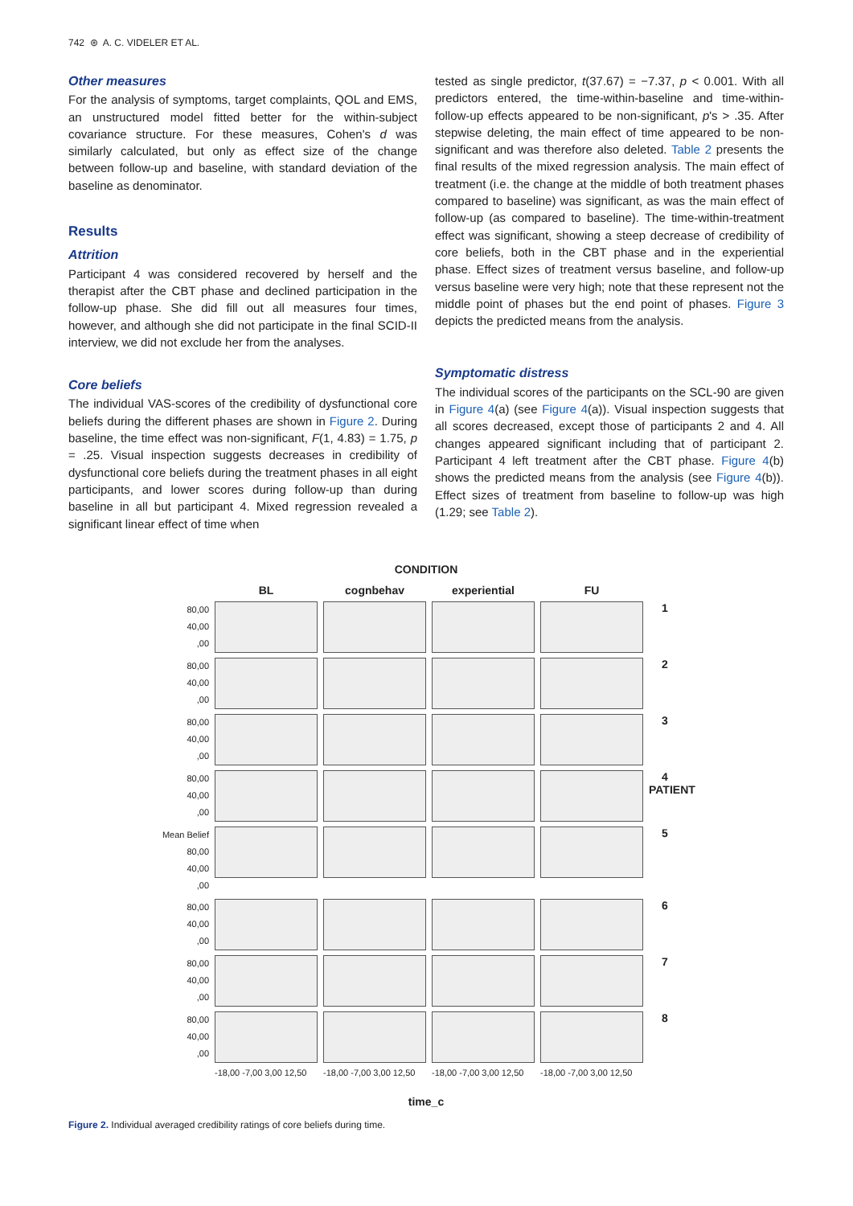742 ⊛ A. C. VIDELER ET AL.
Other measures
For the analysis of symptoms, target complaints, QOL and EMS, an unstructured model fitted better for the within-subject covariance structure. For these measures, Cohen's d was similarly calculated, but only as effect size of the change between follow-up and baseline, with standard deviation of the baseline as denominator.
Results
Attrition
Participant 4 was considered recovered by herself and the therapist after the CBT phase and declined participation in the follow-up phase. She did fill out all measures four times, however, and although she did not participate in the final SCID-II interview, we did not exclude her from the analyses.
Core beliefs
The individual VAS-scores of the credibility of dysfunctional core beliefs during the different phases are shown in Figure 2. During baseline, the time effect was non-significant, F(1, 4.83) = 1.75, p = .25. Visual inspection suggests decreases in credibility of dysfunctional core beliefs during the treatment phases in all eight participants, and lower scores during follow-up than during baseline in all but participant 4. Mixed regression revealed a significant linear effect of time when
tested as single predictor, t(37.67) = −7.37, p < 0.001. With all predictors entered, the time-within-baseline and time-within-follow-up effects appeared to be non-significant, p's > .35. After stepwise deleting, the main effect of time appeared to be non-significant and was therefore also deleted. Table 2 presents the final results of the mixed regression analysis. The main effect of treatment (i.e. the change at the middle of both treatment phases compared to baseline) was significant, as was the main effect of follow-up (as compared to baseline). The time-within-treatment effect was significant, showing a steep decrease of credibility of core beliefs, both in the CBT phase and in the experiential phase. Effect sizes of treatment versus baseline, and follow-up versus baseline were very high; note that these represent not the middle point of phases but the end point of phases. Figure 3 depicts the predicted means from the analysis.
Symptomatic distress
The individual scores of the participants on the SCL-90 are given in Figure 4(a) (see Figure 4(a)). Visual inspection suggests that all scores decreased, except those of participants 2 and 4. All changes appeared significant including that of participant 2. Participant 4 left treatment after the CBT phase. Figure 4(b) shows the predicted means from the analysis (see Figure 4(b)). Effect sizes of treatment from baseline to follow-up was high (1.29; see Table 2).
CONDITION
BL
cognbehav
experiential
FU
80,00
40,00
,00
1
80,00
40,00
,00
2
80,00
40,00
,00
3
80,00
40,00
,00
4 PATIENT
Mean Belief 80,00
40,00
,00
5
80,00
40,00
,00
6
80,00
40,00
,00
7
80,00
40,00
,00
8
-18,00 -7,00 3,00 12,50
-18,00 -7,00 3,00 12,50
-18,00 -7,00 3,00 12,50
-18,00 -7,00 3,00 12,50
time_c
Figure 2. Individual averaged credibility ratings of core beliefs during time.